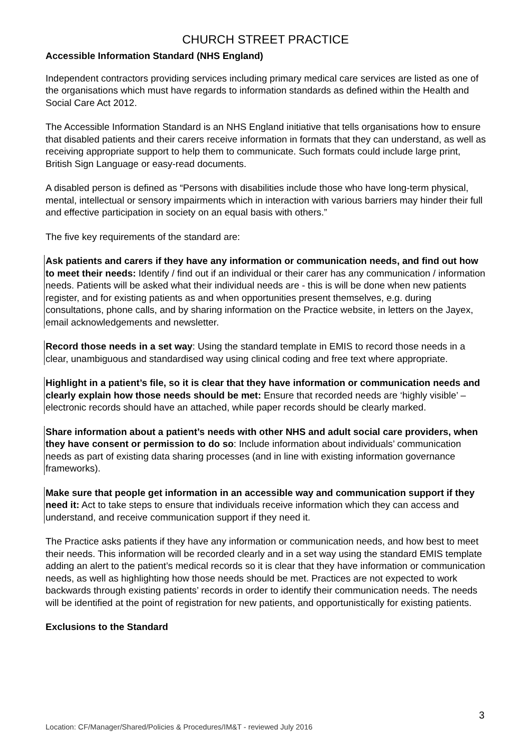CHURCH STREET PRACTICE
Accessible Information Standard (NHS England)
Independent contractors providing services including primary medical care services are listed as one of the organisations which must have regards to information standards as defined within the Health and Social Care Act 2012.
The Accessible Information Standard is an NHS England initiative that tells organisations how to ensure that disabled patients and their carers receive information in formats that they can understand, as well as receiving appropriate support to help them to communicate. Such formats could include large print, British Sign Language or easy-read documents.
A disabled person is defined as “Persons with disabilities include those who have long-term physical, mental, intellectual or sensory impairments which in interaction with various barriers may hinder their full and effective participation in society on an equal basis with others.”
The five key requirements of the standard are:
Ask patients and carers if they have any information or communication needs, and find out how to meet their needs: Identify / find out if an individual or their carer has any communication / information needs. Patients will be asked what their individual needs are - this is will be done when new patients register, and for existing patients as and when opportunities present themselves, e.g. during consultations, phone calls, and by sharing information on the Practice website, in letters on the Jayex, email acknowledgements and newsletter.
Record those needs in a set way: Using the standard template in EMIS to record those needs in a clear, unambiguous and standardised way using clinical coding and free text where appropriate.
Highlight in a patient’s file, so it is clear that they have information or communication needs and clearly explain how those needs should be met: Ensure that recorded needs are ‘highly visible’ – electronic records should have an attached, while paper records should be clearly marked.
Share information about a patient’s needs with other NHS and adult social care providers, when they have consent or permission to do so: Include information about individuals’ communication needs as part of existing data sharing processes (and in line with existing information governance frameworks).
Make sure that people get information in an accessible way and communication support if they need it: Act to take steps to ensure that individuals receive information which they can access and understand, and receive communication support if they need it.
The Practice asks patients if they have any information or communication needs, and how best to meet their needs. This information will be recorded clearly and in a set way using the standard EMIS template adding an alert to the patient’s medical records so it is clear that they have information or communication needs, as well as highlighting how those needs should be met. Practices are not expected to work backwards through existing patients’ records in order to identify their communication needs. The needs will be identified at the point of registration for new patients, and opportunistically for existing patients.
Exclusions to the Standard
3
Location: CF/Manager/Shared/Policies & Procedures/IM&T - reviewed July 2016